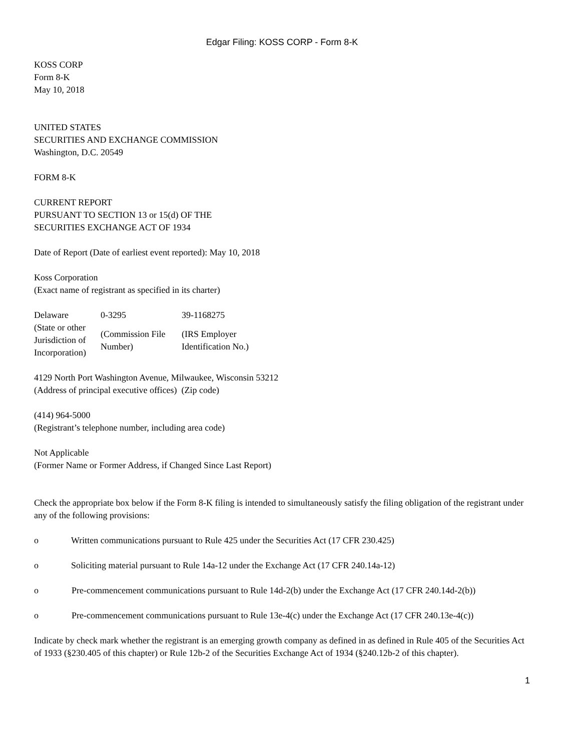Edgar Filing: KOSS CORP - Form 8-K
KOSS CORP
Form 8-K
May 10, 2018
UNITED STATES
SECURITIES AND EXCHANGE COMMISSION
Washington, D.C. 20549
FORM 8-K
CURRENT REPORT
PURSUANT TO SECTION 13 or 15(d) OF THE
SECURITIES EXCHANGE ACT OF 1934
Date of Report (Date of earliest event reported): May 10, 2018
Koss Corporation
(Exact name of registrant as specified in its charter)
| Delaware | 0-3295 | 39-1168275 |
| (State or other Jurisdiction of Incorporation) | (Commission File Number) | (IRS Employer Identification No.) |
4129 North Port Washington Avenue, Milwaukee, Wisconsin 53212
(Address of principal executive offices) (Zip code)
(414) 964-5000
(Registrant’s telephone number, including area code)
Not Applicable
(Former Name or Former Address, if Changed Since Last Report)
Check the appropriate box below if the Form 8-K filing is intended to simultaneously satisfy the filing obligation of the registrant under any of the following provisions:
o Written communications pursuant to Rule 425 under the Securities Act (17 CFR 230.425)
o Soliciting material pursuant to Rule 14a-12 under the Exchange Act (17 CFR 240.14a-12)
o Pre-commencement communications pursuant to Rule 14d-2(b) under the Exchange Act (17 CFR 240.14d-2(b))
o Pre-commencement communications pursuant to Rule 13e-4(c) under the Exchange Act (17 CFR 240.13e-4(c))
Indicate by check mark whether the registrant is an emerging growth company as defined in as defined in Rule 405 of the Securities Act of 1933 (§230.405 of this chapter) or Rule 12b-2 of the Securities Exchange Act of 1934 (§240.12b-2 of this chapter).
1